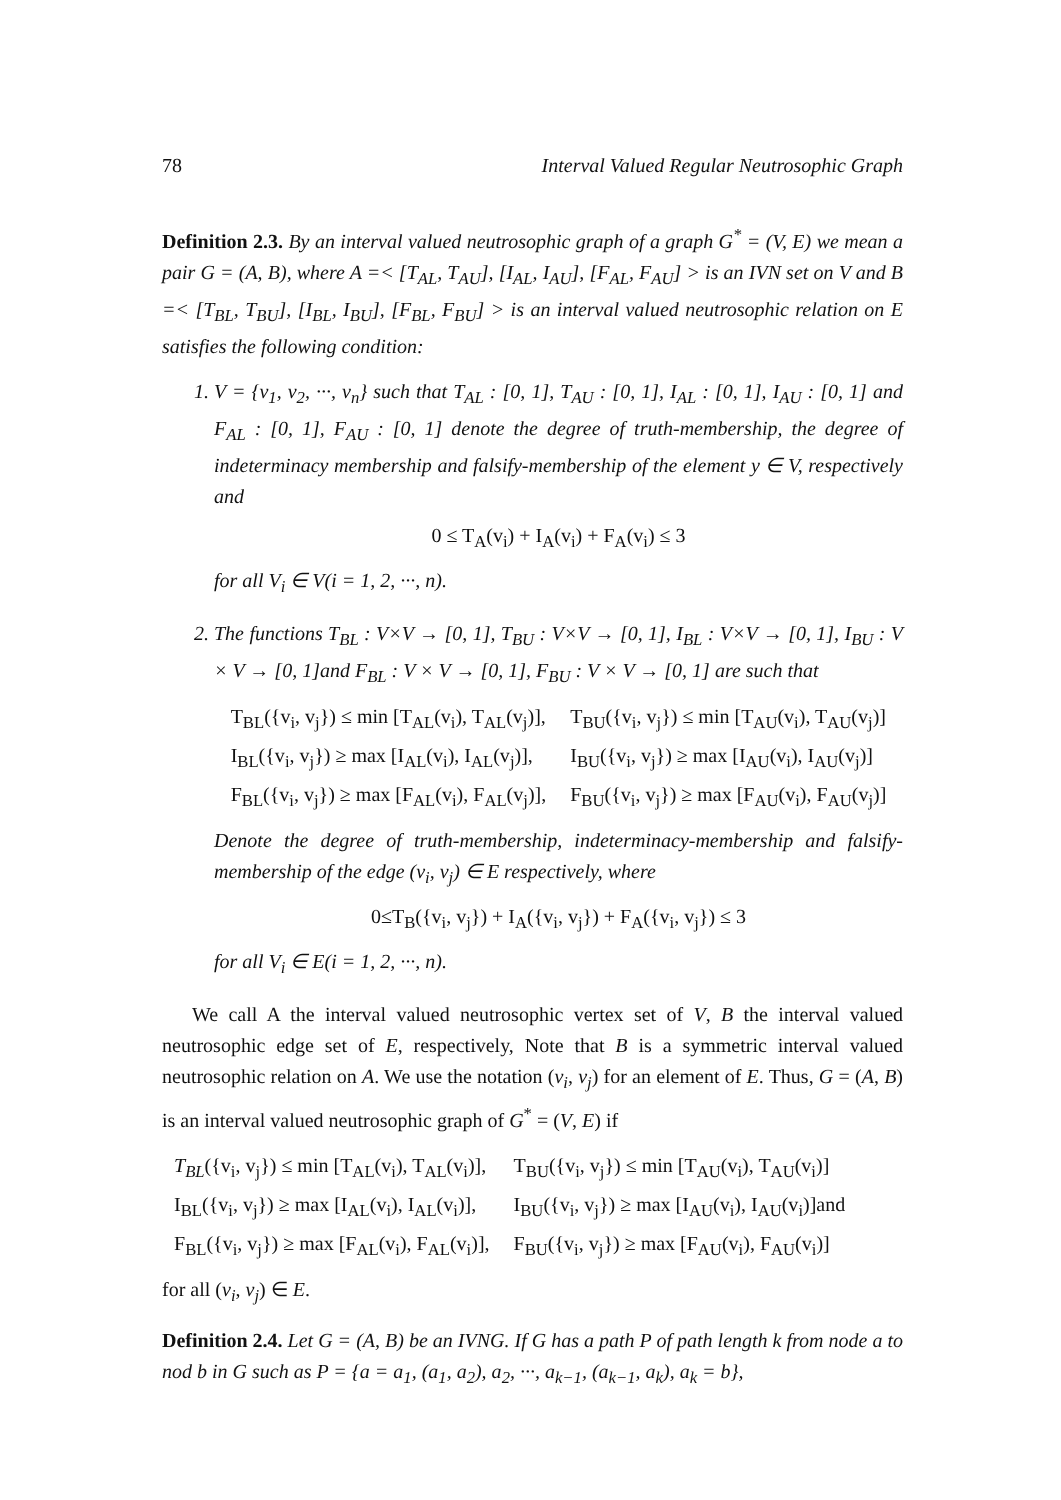78 Interval Valued Regular Neutrosophic Graph
Definition 2.3. By an interval valued neutrosophic graph of a graph G<sup>*</sup> = (V, E) we mean a pair G = (A, B), where A =< [T<sub>AL</sub>, T<sub>AU</sub>], [I<sub>AL</sub>, I<sub>AU</sub>], [F<sub>AL</sub>, F<sub>AU</sub>] > is an IVN set on V and B =< [T<sub>BL</sub>, T<sub>BU</sub>], [I<sub>BL</sub>, I<sub>BU</sub>], [F<sub>BL</sub>, F<sub>BU</sub>] > is an interval valued neutrosophic relation on E satisfies the following condition:
1. V = {v<sub>1</sub>, v<sub>2</sub>, ···, v<sub>n</sub>} such that T<sub>AL</sub> : [0, 1], T<sub>AU</sub> : [0, 1], I<sub>AL</sub> : [0, 1], I<sub>AU</sub> : [0, 1] and F<sub>AL</sub> : [0, 1], F<sub>AU</sub> : [0, 1] denote the degree of truth-membership, the degree of indeterminacy membership and falsify-membership of the element y ∈ V, respectively and
0 ≤ T<sub>A</sub>(v<sub>i</sub>) + I<sub>A</sub>(v<sub>i</sub>) + F<sub>A</sub>(v<sub>i</sub>) ≤ 3
for all V<sub>i</sub> ∈ V(i = 1, 2, ···, n).
2. The functions T<sub>BL</sub> : V×V → [0, 1], T<sub>BU</sub> : V×V → [0, 1], I<sub>BL</sub> : V×V → [0, 1], I<sub>BU</sub> : V × V → [0, 1]and F<sub>BL</sub> : V × V → [0, 1], F<sub>BU</sub> : V × V → [0, 1] are such that
| T<sub>BL</sub>({v<sub>i</sub>, v<sub>j</sub>}) ≤ min [T<sub>AL</sub>(v<sub>i</sub>), T<sub>AL</sub>(v<sub>j</sub>)], | T<sub>BU</sub>({v<sub>i</sub>, v<sub>j</sub>}) ≤ min [T<sub>AU</sub>(v<sub>i</sub>), T<sub>AU</sub>(v<sub>j</sub>)] |
| I<sub>BL</sub>({v<sub>i</sub>, v<sub>j</sub>}) ≥ max [I<sub>AL</sub>(v<sub>i</sub>), I<sub>AL</sub>(v<sub>j</sub>)], | I<sub>BU</sub>({v<sub>i</sub>, v<sub>j</sub>}) ≥ max [I<sub>AU</sub>(v<sub>i</sub>), I<sub>AU</sub>(v<sub>j</sub>)] |
| F<sub>BL</sub>({v<sub>i</sub>, v<sub>j</sub>}) ≥ max [F<sub>AL</sub>(v<sub>i</sub>), F<sub>AL</sub>(v<sub>j</sub>)], | F<sub>BU</sub>({v<sub>i</sub>, v<sub>j</sub>}) ≥ max [F<sub>AU</sub>(v<sub>i</sub>), F<sub>AU</sub>(v<sub>j</sub>)] |
Denote the degree of truth-membership, indeterminacy-membership and falsify-membership of the edge (v<sub>i</sub>, v<sub>j</sub>) ∈ E respectively, where
0≤T<sub>B</sub>({v<sub>i</sub>, v<sub>j</sub>}) + I<sub>A</sub>({v<sub>i</sub>, v<sub>j</sub>}) + F<sub>A</sub>({v<sub>i</sub>, v<sub>j</sub>}) ≤ 3
for all V<sub>i</sub> ∈ E(i = 1, 2, ···, n).
We call A the interval valued neutrosophic vertex set of V, B the interval valued neutrosophic edge set of E, respectively, Note that B is a symmetric interval valued neutrosophic relation on A. We use the notation (v<sub>i</sub>, v<sub>j</sub>) for an element of E. Thus, G = (A, B) is an interval valued neutrosophic graph of G<sup>*</sup> = (V, E) if
| T<sub>BL</sub> ({v<sub>i</sub>, v<sub>j</sub>}) ≤ min [T<sub>AL</sub>(v<sub>i</sub>), T<sub>AL</sub>(v<sub>i</sub>)], | T<sub>BU</sub>({v<sub>i</sub>, v<sub>j</sub>}) ≤ min [T<sub>AU</sub>(v<sub>i</sub>), T<sub>AU</sub>(v<sub>i</sub>)] |
| I<sub>BL</sub>({v<sub>i</sub>, v<sub>j</sub>}) ≥ max [I<sub>AL</sub>(v<sub>i</sub>), I<sub>AL</sub>(v<sub>i</sub>)], | I<sub>BU</sub>({v<sub>i</sub>, v<sub>j</sub>}) ≥ max [I<sub>AU</sub>(v<sub>i</sub>), I<sub>AU</sub>(v<sub>i</sub>)]and |
| F<sub>BL</sub>({v<sub>i</sub>, v<sub>j</sub>}) ≥ max [F<sub>AL</sub>(v<sub>i</sub>), F<sub>AL</sub>(v<sub>i</sub>)], | F<sub>BU</sub>({v<sub>i</sub>, v<sub>j</sub>}) ≥ max [F<sub>AU</sub>(v<sub>i</sub>), F<sub>AU</sub>(v<sub>i</sub>)] |
for all (v<sub>i</sub>, v<sub>j</sub>) ∈ E.
Definition 2.4. Let G = (A, B) be an IVNG. If G has a path P of path length k from node a to nod b in G such as P = {a = a<sub>1</sub>, (a<sub>1</sub>, a<sub>2</sub>), a<sub>2</sub>, ···, a<sub>k−1</sub>, (a<sub>k−1</sub>, a<sub>k</sub>), a<sub>k</sub> = b},